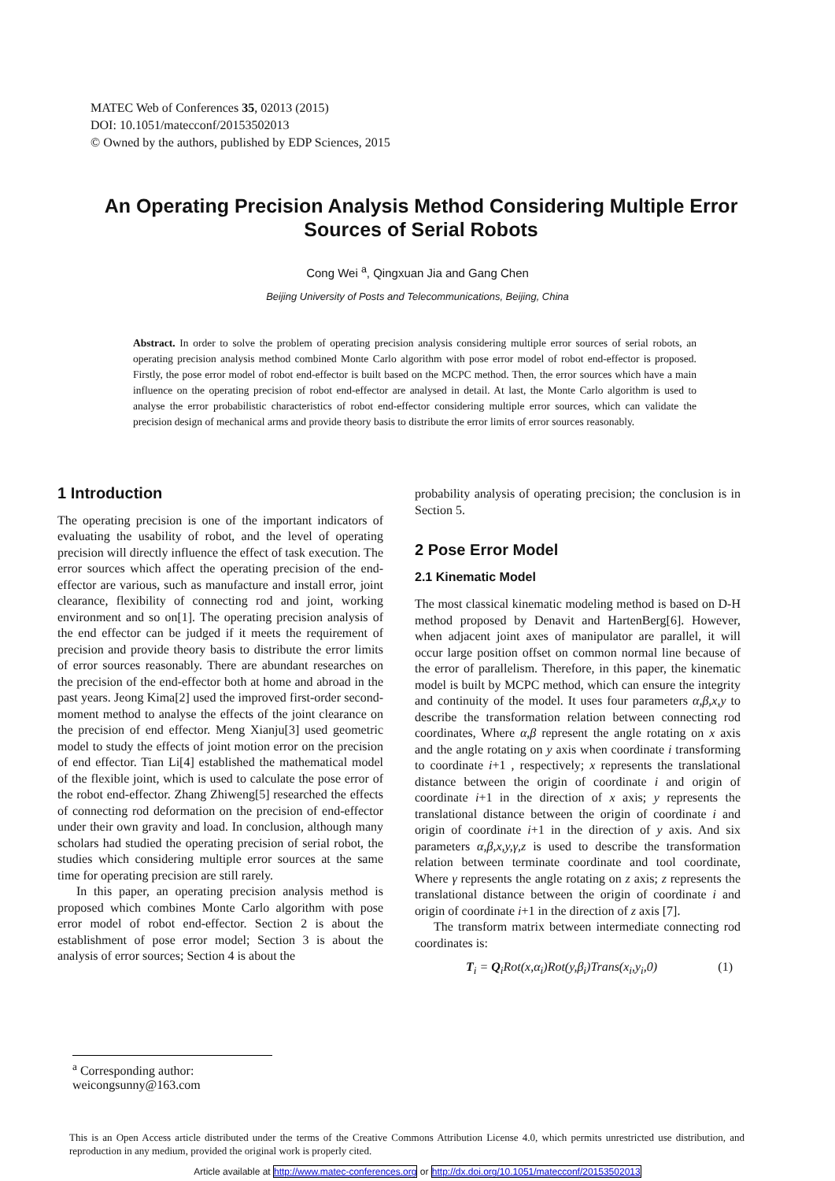MATEC Web of Conferences 35, 02013 (2015)
DOI: 10.1051/matecconf/20153502013
© Owned by the authors, published by EDP Sciences, 2015
An Operating Precision Analysis Method Considering Multiple Error Sources of Serial Robots
Cong Wei <sup>a</sup>, Qingxuan Jia and Gang Chen
Beijing University of Posts and Telecommunications, Beijing, China
Abstract. In order to solve the problem of operating precision analysis considering multiple error sources of serial robots, an operating precision analysis method combined Monte Carlo algorithm with pose error model of robot end-effector is proposed. Firstly, the pose error model of robot end-effector is built based on the MCPC method. Then, the error sources which have a main influence on the operating precision of robot end-effector are analysed in detail. At last, the Monte Carlo algorithm is used to analyse the error probabilistic characteristics of robot end-effector considering multiple error sources, which can validate the precision design of mechanical arms and provide theory basis to distribute the error limits of error sources reasonably.
1 Introduction
The operating precision is one of the important indicators of evaluating the usability of robot, and the level of operating precision will directly influence the effect of task execution. The error sources which affect the operating precision of the end-effector are various, such as manufacture and install error, joint clearance, flexibility of connecting rod and joint, working environment and so on[1]. The operating precision analysis of the end effector can be judged if it meets the requirement of precision and provide theory basis to distribute the error limits of error sources reasonably. There are abundant researches on the precision of the end-effector both at home and abroad in the past years. Jeong Kima[2] used the improved first-order second-moment method to analyse the effects of the joint clearance on the precision of end effector. Meng Xianju[3] used geometric model to study the effects of joint motion error on the precision of end effector. Tian Li[4] established the mathematical model of the flexible joint, which is used to calculate the pose error of the robot end-effector. Zhang Zhiweng[5] researched the effects of connecting rod deformation on the precision of end-effector under their own gravity and load. In conclusion, although many scholars had studied the operating precision of serial robot, the studies which considering multiple error sources at the same time for operating precision are still rarely.
In this paper, an operating precision analysis method is proposed which combines Monte Carlo algorithm with pose error model of robot end-effector. Section 2 is about the establishment of pose error model; Section 3 is about the analysis of error sources; Section 4 is about the
probability analysis of operating precision; the conclusion is in Section 5.
2 Pose Error Model
2.1 Kinematic Model
The most classical kinematic modeling method is based on D-H method proposed by Denavit and HartenBerg[6]. However, when adjacent joint axes of manipulator are parallel, it will occur large position offset on common normal line because of the error of parallelism. Therefore, in this paper, the kinematic model is built by MCPC method, which can ensure the integrity and continuity of the model. It uses four parameters α,β,x,y to describe the transformation relation between connecting rod coordinates, Where α,β represent the angle rotating on x axis and the angle rotating on y axis when coordinate i transforming to coordinate i+1 , respectively; x represents the translational distance between the origin of coordinate i and origin of coordinate i+1 in the direction of x axis; y represents the translational distance between the origin of coordinate i and origin of coordinate i+1 in the direction of y axis. And six parameters α,β,x,y,γ,z is used to describe the transformation relation between terminate coordinate and tool coordinate, Where γ represents the angle rotating on z axis; z represents the translational distance between the origin of coordinate i and origin of coordinate i+1 in the direction of z axis [7].
The transform matrix between intermediate connecting rod coordinates is:
T<sub>i</sub> = Q<sub>i</sub>Rot(x,α<sub>i</sub>)Rot(y,β<sub>i</sub>)Trans(x<sub>i</sub>,y<sub>i</sub>,0) (1)
<sup>a</sup> Corresponding author: weicongsunny@163.com
This is an Open Access article distributed under the terms of the Creative Commons Attribution License 4.0, which permits unrestricted use distribution, and reproduction in any medium, provided the original work is properly cited.
Article available at http://www.matec-conferences.org or http://dx.doi.org/10.1051/matecconf/20153502013